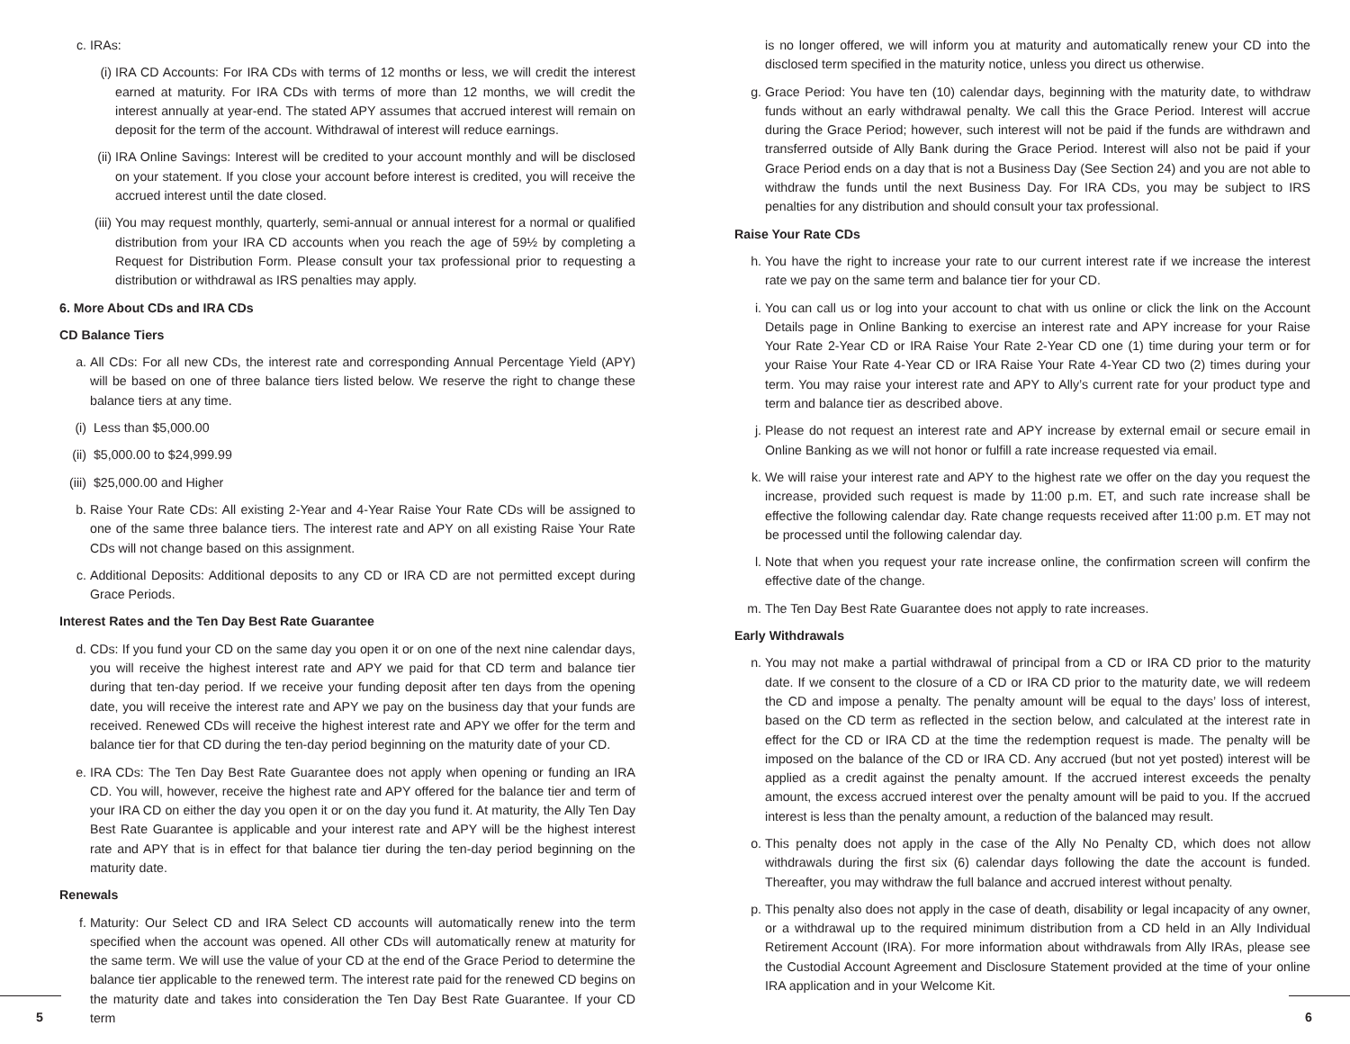c. IRAs:
(i) IRA CD Accounts: For IRA CDs with terms of 12 months or less, we will credit the interest earned at maturity. For IRA CDs with terms of more than 12 months, we will credit the interest annually at year-end. The stated APY assumes that accrued interest will remain on deposit for the term of the account. Withdrawal of interest will reduce earnings.
(ii) IRA Online Savings: Interest will be credited to your account monthly and will be disclosed on your statement. If you close your account before interest is credited, you will receive the accrued interest until the date closed.
(iii) You may request monthly, quarterly, semi-annual or annual interest for a normal or qualified distribution from your IRA CD accounts when you reach the age of 59½ by completing a Request for Distribution Form. Please consult your tax professional prior to requesting a distribution or withdrawal as IRS penalties may apply.
6. More About CDs and IRA CDs
CD Balance Tiers
a. All CDs: For all new CDs, the interest rate and corresponding Annual Percentage Yield (APY) will be based on one of three balance tiers listed below. We reserve the right to change these balance tiers at any time.
(i) Less than $5,000.00
(ii) $5,000.00 to $24,999.99
(iii) $25,000.00 and Higher
b. Raise Your Rate CDs: All existing 2-Year and 4-Year Raise Your Rate CDs will be assigned to one of the same three balance tiers. The interest rate and APY on all existing Raise Your Rate CDs will not change based on this assignment.
c. Additional Deposits: Additional deposits to any CD or IRA CD are not permitted except during Grace Periods.
Interest Rates and the Ten Day Best Rate Guarantee
d. CDs: If you fund your CD on the same day you open it or on one of the next nine calendar days, you will receive the highest interest rate and APY we paid for that CD term and balance tier during that ten-day period. If we receive your funding deposit after ten days from the opening date, you will receive the interest rate and APY we pay on the business day that your funds are received. Renewed CDs will receive the highest interest rate and APY we offer for the term and balance tier for that CD during the ten-day period beginning on the maturity date of your CD.
e. IRA CDs: The Ten Day Best Rate Guarantee does not apply when opening or funding an IRA CD. You will, however, receive the highest rate and APY offered for the balance tier and term of your IRA CD on either the day you open it or on the day you fund it. At maturity, the Ally Ten Day Best Rate Guarantee is applicable and your interest rate and APY will be the highest interest rate and APY that is in effect for that balance tier during the ten-day period beginning on the maturity date.
Renewals
f. Maturity: Our Select CD and IRA Select CD accounts will automatically renew into the term specified when the account was opened. All other CDs will automatically renew at maturity for the same term. We will use the value of your CD at the end of the Grace Period to determine the balance tier applicable to the renewed term. The interest rate paid for the renewed CD begins on the maturity date and takes into consideration the Ten Day Best Rate Guarantee. If your CD term
is no longer offered, we will inform you at maturity and automatically renew your CD into the disclosed term specified in the maturity notice, unless you direct us otherwise.
g. Grace Period: You have ten (10) calendar days, beginning with the maturity date, to withdraw funds without an early withdrawal penalty. We call this the Grace Period. Interest will accrue during the Grace Period; however, such interest will not be paid if the funds are withdrawn and transferred outside of Ally Bank during the Grace Period. Interest will also not be paid if your Grace Period ends on a day that is not a Business Day (See Section 24) and you are not able to withdraw the funds until the next Business Day. For IRA CDs, you may be subject to IRS penalties for any distribution and should consult your tax professional.
Raise Your Rate CDs
h. You have the right to increase your rate to our current interest rate if we increase the interest rate we pay on the same term and balance tier for your CD.
i. You can call us or log into your account to chat with us online or click the link on the Account Details page in Online Banking to exercise an interest rate and APY increase for your Raise Your Rate 2-Year CD or IRA Raise Your Rate 2-Year CD one (1) time during your term or for your Raise Your Rate 4-Year CD or IRA Raise Your Rate 4-Year CD two (2) times during your term. You may raise your interest rate and APY to Ally’s current rate for your product type and term and balance tier as described above.
j. Please do not request an interest rate and APY increase by external email or secure email in Online Banking as we will not honor or fulfill a rate increase requested via email.
k. We will raise your interest rate and APY to the highest rate we offer on the day you request the increase, provided such request is made by 11:00 p.m. ET, and such rate increase shall be effective the following calendar day. Rate change requests received after 11:00 p.m. ET may not be processed until the following calendar day.
l. Note that when you request your rate increase online, the confirmation screen will confirm the effective date of the change.
m. The Ten Day Best Rate Guarantee does not apply to rate increases.
Early Withdrawals
n. You may not make a partial withdrawal of principal from a CD or IRA CD prior to the maturity date. If we consent to the closure of a CD or IRA CD prior to the maturity date, we will redeem the CD and impose a penalty. The penalty amount will be equal to the days’ loss of interest, based on the CD term as reflected in the section below, and calculated at the interest rate in effect for the CD or IRA CD at the time the redemption request is made. The penalty will be imposed on the balance of the CD or IRA CD. Any accrued (but not yet posted) interest will be applied as a credit against the penalty amount. If the accrued interest exceeds the penalty amount, the excess accrued interest over the penalty amount will be paid to you. If the accrued interest is less than the penalty amount, a reduction of the balanced may result.
o. This penalty does not apply in the case of the Ally No Penalty CD, which does not allow withdrawals during the first six (6) calendar days following the date the account is funded. Thereafter, you may withdraw the full balance and accrued interest without penalty.
p. This penalty also does not apply in the case of death, disability or legal incapacity of any owner, or a withdrawal up to the required minimum distribution from a CD held in an Ally Individual Retirement Account (IRA). For more information about withdrawals from Ally IRAs, please see the Custodial Account Agreement and Disclosure Statement provided at the time of your online IRA application and in your Welcome Kit.
5 6